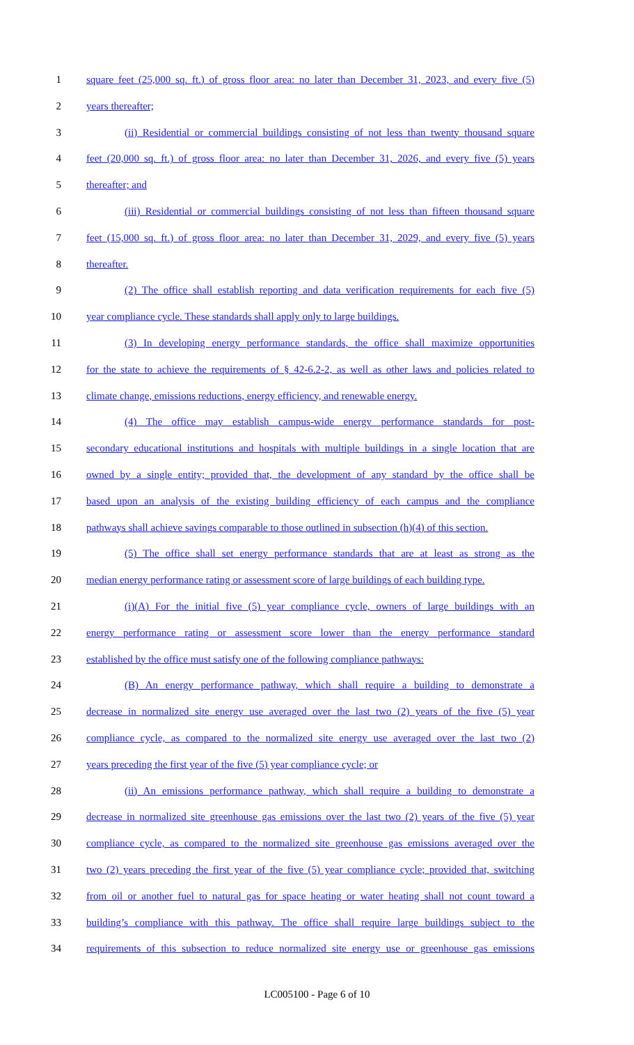1 square feet (25,000 sq. ft.) of gross floor area: no later than December 31, 2023, and every five (5)
2 years thereafter;
3 (ii) Residential or commercial buildings consisting of not less than twenty thousand square
4 feet (20,000 sq. ft.) of gross floor area: no later than December 31, 2026, and every five (5) years
5 thereafter; and
6 (iii) Residential or commercial buildings consisting of not less than fifteen thousand square
7 feet (15,000 sq. ft.) of gross floor area: no later than December 31, 2029, and every five (5) years
8 thereafter.
9 (2) The office shall establish reporting and data verification requirements for each five (5)
10 year compliance cycle. These standards shall apply only to large buildings.
11 (3) In developing energy performance standards, the office shall maximize opportunities
12 for the state to achieve the requirements of § 42-6.2-2, as well as other laws and policies related to
13 climate change, emissions reductions, energy efficiency, and renewable energy.
14 (4) The office may establish campus-wide energy performance standards for post-
15 secondary educational institutions and hospitals with multiple buildings in a single location that are
16 owned by a single entity; provided that, the development of any standard by the office shall be
17 based upon an analysis of the existing building efficiency of each campus and the compliance
18 pathways shall achieve savings comparable to those outlined in subsection (h)(4) of this section.
19 (5) The office shall set energy performance standards that are at least as strong as the
20 median energy performance rating or assessment score of large buildings of each building type.
21 (i)(A) For the initial five (5) year compliance cycle, owners of large buildings with an
22 energy performance rating or assessment score lower than the energy performance standard
23 established by the office must satisfy one of the following compliance pathways:
24 (B) An energy performance pathway, which shall require a building to demonstrate a
25 decrease in normalized site energy use averaged over the last two (2) years of the five (5) year
26 compliance cycle, as compared to the normalized site energy use averaged over the last two (2)
27 years preceding the first year of the five (5) year compliance cycle; or
28 (ii) An emissions performance pathway, which shall require a building to demonstrate a
29 decrease in normalized site greenhouse gas emissions over the last two (2) years of the five (5) year
30 compliance cycle, as compared to the normalized site greenhouse gas emissions averaged over the
31 two (2) years preceding the first year of the five (5) year compliance cycle; provided that, switching
32 from oil or another fuel to natural gas for space heating or water heating shall not count toward a
33 building’s compliance with this pathway. The office shall require large buildings subject to the
34 requirements of this subsection to reduce normalized site energy use or greenhouse gas emissions
LC005100 - Page 6 of 10